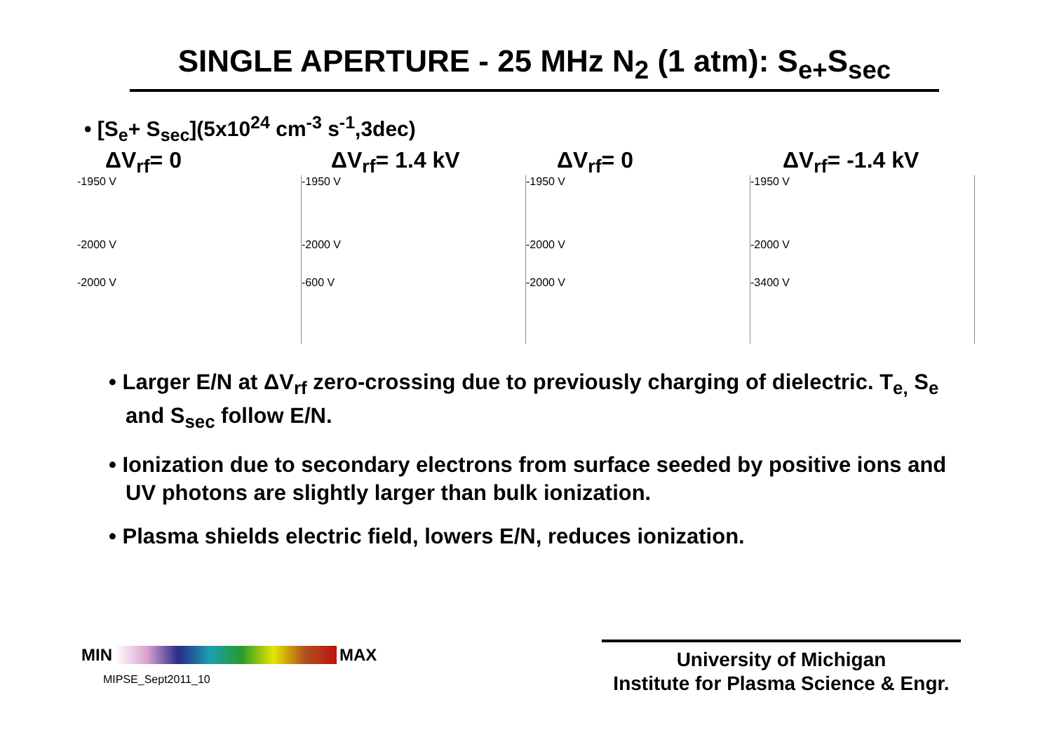SINGLE APERTURE - 25 MHz N<sub>2</sub> (1 atm): S<sub>e+</sub>S<sub>sec</sub>
• [S<sub>e</sub>+ S<sub>sec</sub>](5x10<sup>24</sup> cm<sup>-3</sup> s<sup>-1</sup>,3dec)
ΔV<sub>rf</sub>= 0 ΔV<sub>rf</sub>= 1.4 kV ΔV<sub>rf</sub>= 0 ΔV<sub>rf</sub>= -1.4 kV
-1950 V
-2000 V
-2000 V
-1950 V
-2000 V
-600 V
-1950 V
-2000 V
-2000 V
-1950 V
-2000 V
-3400 V
• Larger E/N at ΔV<sub>rf</sub> zero-crossing due to previously charging of dielectric. T<sub>e,</sub> S<sub>e</sub> and S<sub>sec</sub> follow E/N.
• Ionization due to secondary electrons from surface seeded by positive ions and UV photons are slightly larger than bulk ionization.
• Plasma shields electric field, lowers E/N, reduces ionization.
MIN
MAX
MIPSE_Sept2011_10
University of Michigan
Institute for Plasma Science & Engr.